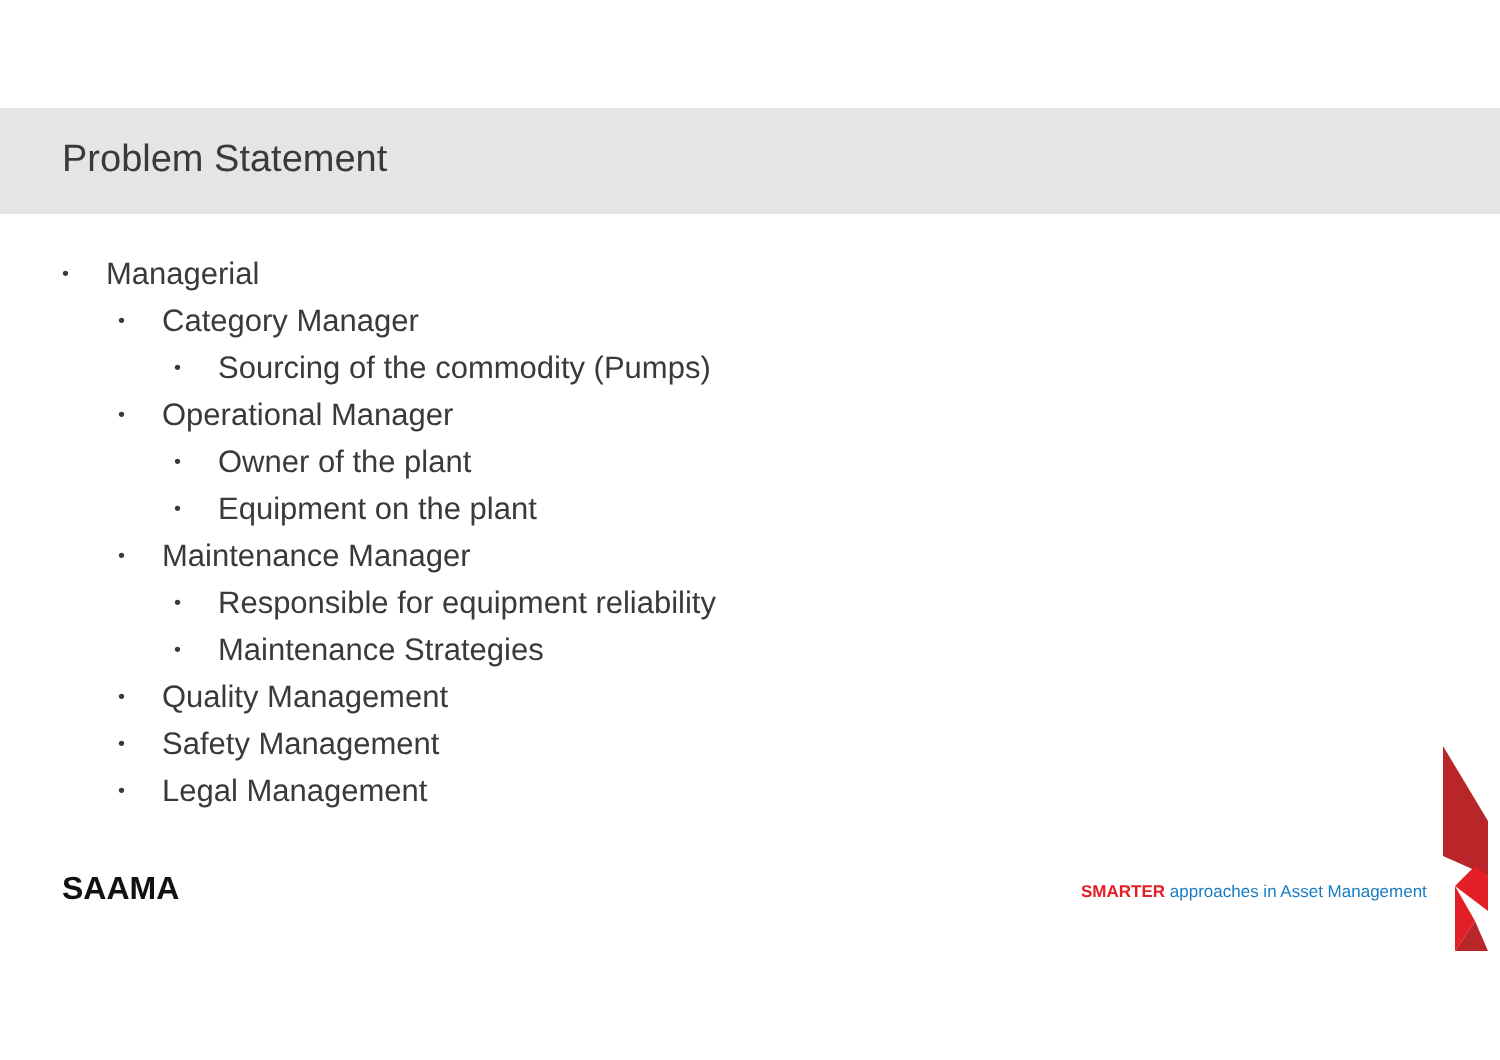Problem Statement
• Managerial
• Category Manager
• Sourcing of the commodity (Pumps)
• Operational Manager
• Owner of the plant
• Equipment on the plant
• Maintenance Manager
• Responsible for equipment reliability
• Maintenance Strategies
• Quality Management
• Safety Management
• Legal Management
SAAMA
SMARTER approaches in Asset Management